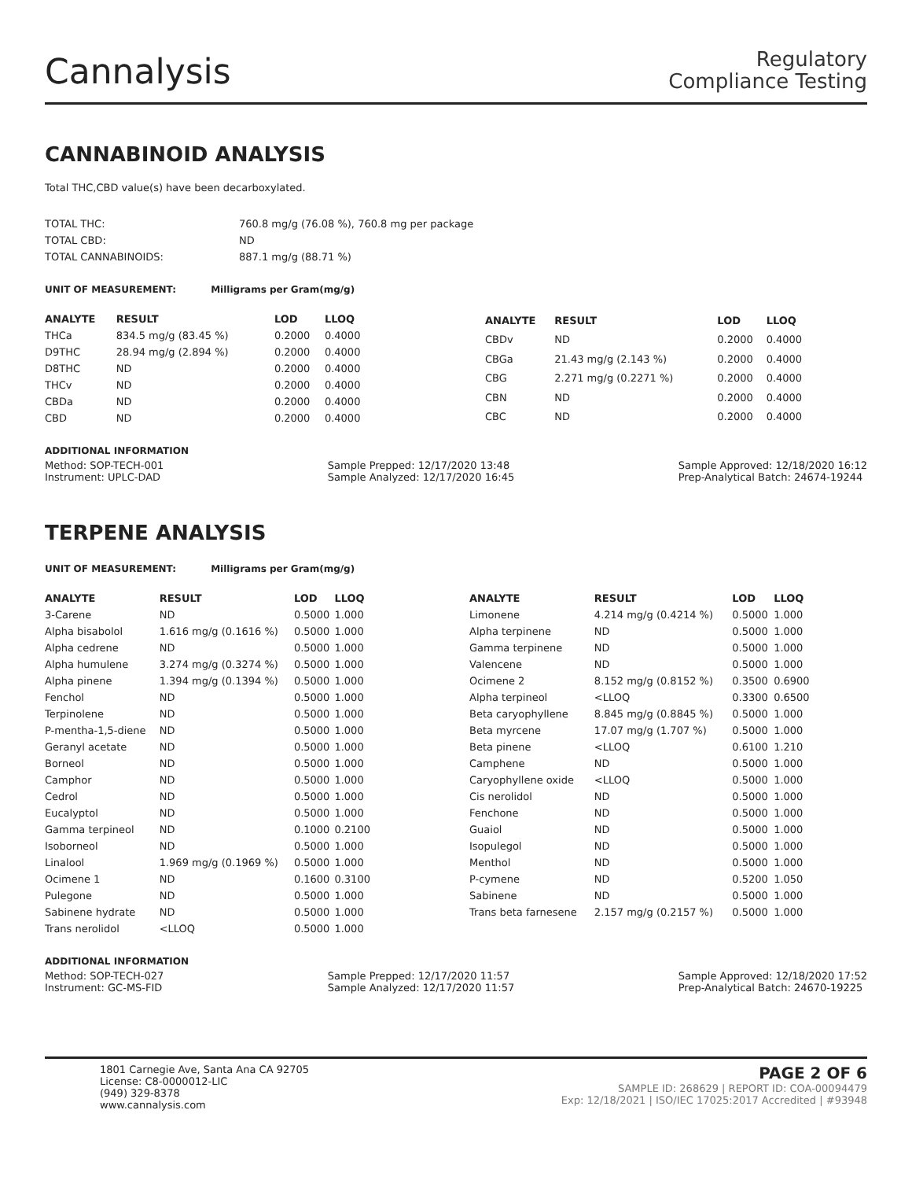Cannalysis
Regulatory
Compliance Testing
CANNABINOID ANALYSIS
Total THC,CBD value(s) have been decarboxylated.
| TOTAL THC: | 760.8 mg/g (76.08 %), 760.8 mg per package |
| TOTAL CBD: | ND |
| TOTAL CANNABINOIDS: | 887.1 mg/g (88.71 %) |
UNIT OF MEASUREMENT: Milligrams per Gram(mg/g)
| ANALYTE | RESULT | LOD | LLOQ |
| --- | --- | --- | --- |
| THCa | 834.5 mg/g (83.45 %) | 0.2000 | 0.4000 |
| D9THC | 28.94 mg/g (2.894 %) | 0.2000 | 0.4000 |
| D8THC | ND | 0.2000 | 0.4000 |
| THCv | ND | 0.2000 | 0.4000 |
| CBDa | ND | 0.2000 | 0.4000 |
| CBD | ND | 0.2000 | 0.4000 |
| ANALYTE | RESULT | LOD | LLOQ |
| --- | --- | --- | --- |
| CBDv | ND | 0.2000 | 0.4000 |
| CBGa | 21.43 mg/g (2.143 %) | 0.2000 | 0.4000 |
| CBG | 2.271 mg/g (0.2271 %) | 0.2000 | 0.4000 |
| CBN | ND | 0.2000 | 0.4000 |
| CBC | ND | 0.2000 | 0.4000 |
ADDITIONAL INFORMATION
Method: SOP-TECH-001
Instrument: UPLC-DAD
Sample Prepped: 12/17/2020 13:48
Sample Analyzed: 12/17/2020 16:45
Sample Approved: 12/18/2020 16:12
Prep-Analytical Batch: 24674-19244
TERPENE ANALYSIS
UNIT OF MEASUREMENT: Milligrams per Gram(mg/g)
| ANALYTE | RESULT | LOD | LLOQ |
| --- | --- | --- | --- |
| 3-Carene | ND | 0.5000 | 1.000 |
| Alpha bisabolol | 1.616 mg/g (0.1616 %) | 0.5000 | 1.000 |
| Alpha cedrene | ND | 0.5000 | 1.000 |
| Alpha humulene | 3.274 mg/g (0.3274 %) | 0.5000 | 1.000 |
| Alpha pinene | 1.394 mg/g (0.1394 %) | 0.5000 | 1.000 |
| Fenchol | ND | 0.5000 | 1.000 |
| Terpinolene | ND | 0.5000 | 1.000 |
| P-mentha-1,5-diene | ND | 0.5000 | 1.000 |
| Geranyl acetate | ND | 0.5000 | 1.000 |
| Borneol | ND | 0.5000 | 1.000 |
| Camphor | ND | 0.5000 | 1.000 |
| Cedrol | ND | 0.5000 | 1.000 |
| Eucalyptol | ND | 0.5000 | 1.000 |
| Gamma terpineol | ND | 0.1000 | 0.2100 |
| Isoborneol | ND | 0.5000 | 1.000 |
| Linalool | 1.969 mg/g (0.1969 %) | 0.5000 | 1.000 |
| Ocimene 1 | ND | 0.1600 | 0.3100 |
| Pulegone | ND | 0.5000 | 1.000 |
| Sabinene hydrate | ND | 0.5000 | 1.000 |
| Trans nerolidol | <LLOQ | 0.5000 | 1.000 |
| ANALYTE | RESULT | LOD | LLOQ |
| --- | --- | --- | --- |
| Limonene | 4.214 mg/g (0.4214 %) | 0.5000 | 1.000 |
| Alpha terpinene | ND | 0.5000 | 1.000 |
| Gamma terpinene | ND | 0.5000 | 1.000 |
| Valencene | ND | 0.5000 | 1.000 |
| Ocimene 2 | 8.152 mg/g (0.8152 %) | 0.3500 | 0.6900 |
| Alpha terpineol | <LLOQ | 0.3300 | 0.6500 |
| Beta caryophyllene | 8.845 mg/g (0.8845 %) | 0.5000 | 1.000 |
| Beta myrcene | 17.07 mg/g (1.707 %) | 0.5000 | 1.000 |
| Beta pinene | <LLOQ | 0.6100 | 1.210 |
| Camphene | ND | 0.5000 | 1.000 |
| Caryophyllene oxide | <LLOQ | 0.5000 | 1.000 |
| Cis nerolidol | ND | 0.5000 | 1.000 |
| Fenchone | ND | 0.5000 | 1.000 |
| Guaiol | ND | 0.5000 | 1.000 |
| Isopulegol | ND | 0.5000 | 1.000 |
| Menthol | ND | 0.5000 | 1.000 |
| P-cymene | ND | 0.5200 | 1.050 |
| Sabinene | ND | 0.5000 | 1.000 |
| Trans beta farnesene | 2.157 mg/g (0.2157 %) | 0.5000 | 1.000 |
ADDITIONAL INFORMATION
Method: SOP-TECH-027
Instrument: GC-MS-FID
Sample Prepped: 12/17/2020 11:57
Sample Analyzed: 12/17/2020 11:57
Sample Approved: 12/18/2020 17:52
Prep-Analytical Batch: 24670-19225
1801 Carnegie Ave, Santa Ana CA 92705
License: C8-0000012-LIC
(949) 329-8378
www.cannalysis.com
PAGE 2 OF 6
SAMPLE ID: 268629 | REPORT ID: COA-00094479
Exp: 12/18/2021 | ISO/IEC 17025:2017 Accredited | #93948